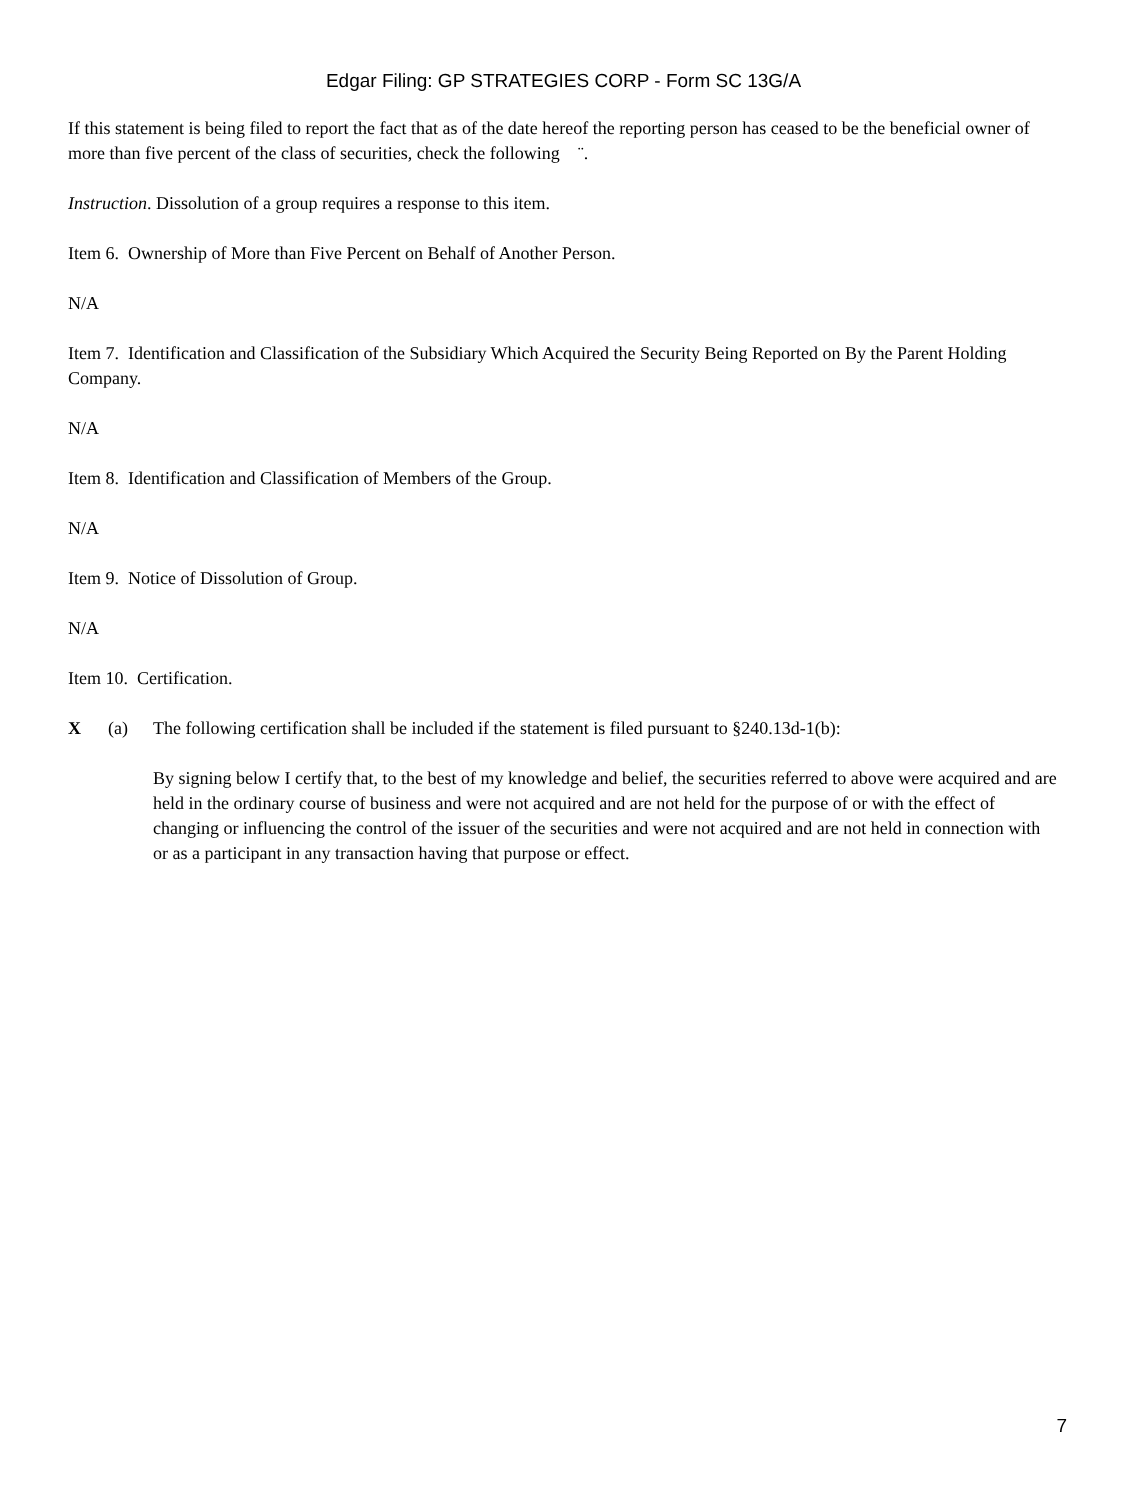Edgar Filing: GP STRATEGIES CORP - Form SC 13G/A
If this statement is being filed to report the fact that as of the date hereof the reporting person has ceased to be the beneficial owner of more than five percent of the class of securities, check the following ¨.
Instruction. Dissolution of a group requires a response to this item.
Item 6. Ownership of More than Five Percent on Behalf of Another Person.
N/A
Item 7. Identification and Classification of the Subsidiary Which Acquired the Security Being Reported on By the Parent Holding Company.
N/A
Item 8. Identification and Classification of Members of the Group.
N/A
Item 9. Notice of Dissolution of Group.
N/A
Item 10. Certification.
X (a) The following certification shall be included if the statement is filed pursuant to §240.13d-1(b):
By signing below I certify that, to the best of my knowledge and belief, the securities referred to above were acquired and are held in the ordinary course of business and were not acquired and are not held for the purpose of or with the effect of changing or influencing the control of the issuer of the securities and were not acquired and are not held in connection with or as a participant in any transaction having that purpose or effect.
7